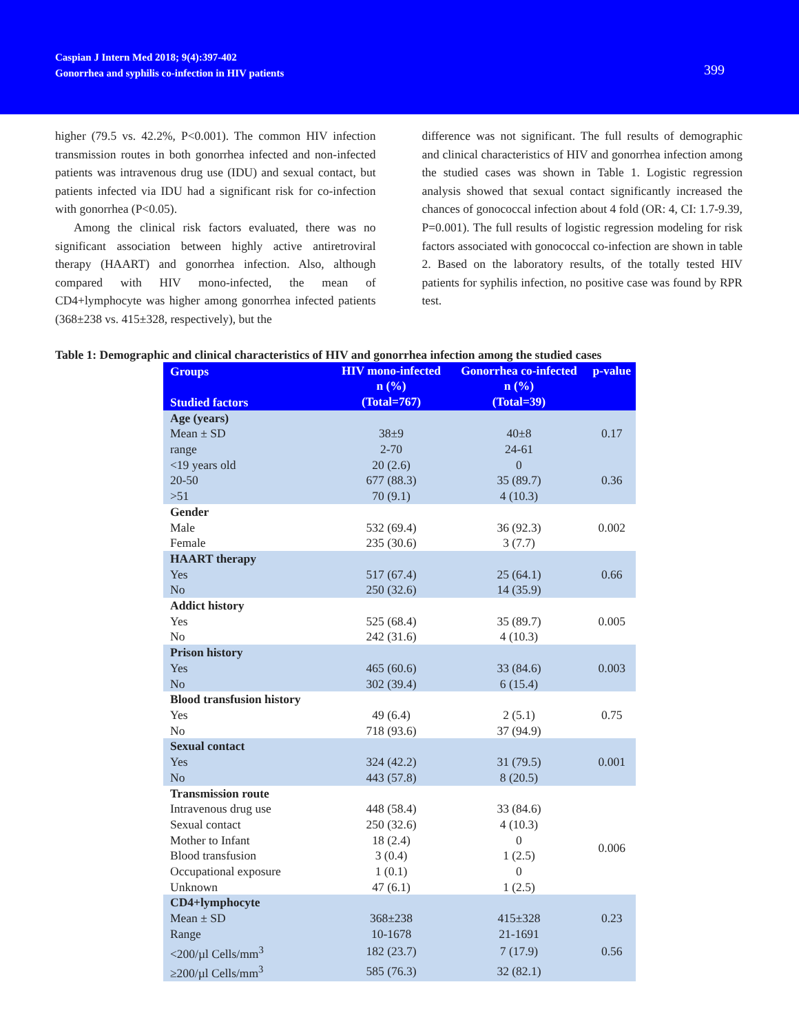Caspian J Intern Med 2018; 9(4):397-402
Gonorrhea and syphilis co-infection in HIV patients
399
higher (79.5 vs. 42.2%, P<0.001). The common HIV infection transmission routes in both gonorrhea infected and non-infected patients was intravenous drug use (IDU) and sexual contact, but patients infected via IDU had a significant risk for co-infection with gonorrhea (P<0.05).
Among the clinical risk factors evaluated, there was no significant association between highly active antiretroviral therapy (HAART) and gonorrhea infection. Also, although compared with HIV mono-infected, the mean of CD4+lymphocyte was higher among gonorrhea infected patients (368±238 vs. 415±328, respectively), but the
difference was not significant. The full results of demographic and clinical characteristics of HIV and gonorrhea infection among the studied cases was shown in Table 1. Logistic regression analysis showed that sexual contact significantly increased the chances of gonococcal infection about 4 fold (OR: 4, CI: 1.7-9.39, P=0.001). The full results of logistic regression modeling for risk factors associated with gonococcal co-infection are shown in table 2. Based on the laboratory results, of the totally tested HIV patients for syphilis infection, no positive case was found by RPR test.
Table 1: Demographic and clinical characteristics of HIV and gonorrhea infection among the studied cases
| Groups Studied factors | HIV mono-infected n (%) (Total=767) | Gonorrhea co-infected n (%) (Total=39) | p-value |
| --- | --- | --- | --- |
| Age (years) | | | |
| Mean ± SD | 38±9 | 40±8 | 0.17 |
| range | 2-70 | 24-61 | |
| <19 years old | 20 (2.6) | 0 | |
| 20-50 | 677 (88.3) | 35 (89.7) | 0.36 |
| >51 | 70 (9.1) | 4 (10.3) | |
| Gender | | | |
| Male | 532 (69.4) | 36 (92.3) | 0.002 |
| Female | 235 (30.6) | 3 (7.7) | |
| HAART therapy | | | |
| Yes | 517 (67.4) | 25 (64.1) | 0.66 |
| No | 250 (32.6) | 14 (35.9) | |
| Addict history | | | |
| Yes | 525 (68.4) | 35 (89.7) | 0.005 |
| No | 242 (31.6) | 4 (10.3) | |
| Prison history | | | |
| Yes | 465 (60.6) | 33 (84.6) | 0.003 |
| No | 302 (39.4) | 6 (15.4) | |
| Blood transfusion history | | | |
| Yes | 49 (6.4) | 2 (5.1) | 0.75 |
| No | 718 (93.6) | 37 (94.9) | |
| Sexual contact | | | |
| Yes | 324 (42.2) | 31 (79.5) | 0.001 |
| No | 443 (57.8) | 8 (20.5) | |
| Transmission route | | | |
| Intravenous drug use | 448 (58.4) | 33 (84.6) | 0.006 |
| Sexual contact | 250 (32.6) | 4 (10.3) | |
| Mother to Infant | 18 (2.4) | 0 | |
| Blood transfusion | 3 (0.4) | 1 (2.5) | |
| Occupational exposure | 1 (0.1) | 0 | |
| Unknown | 47 (6.1) | 1 (2.5) | |
| CD4+lymphocyte | | | |
| Mean ± SD | 368±238 | 415±328 | 0.23 |
| Range | 10-1678 | 21-1691 | |
| <200/µl Cells/mm<sup>3</sup> | 182 (23.7) | 7 (17.9) | 0.56 |
| ≥200/µl Cells/mm<sup>3</sup> | 585 (76.3) | 32 (82.1) | |